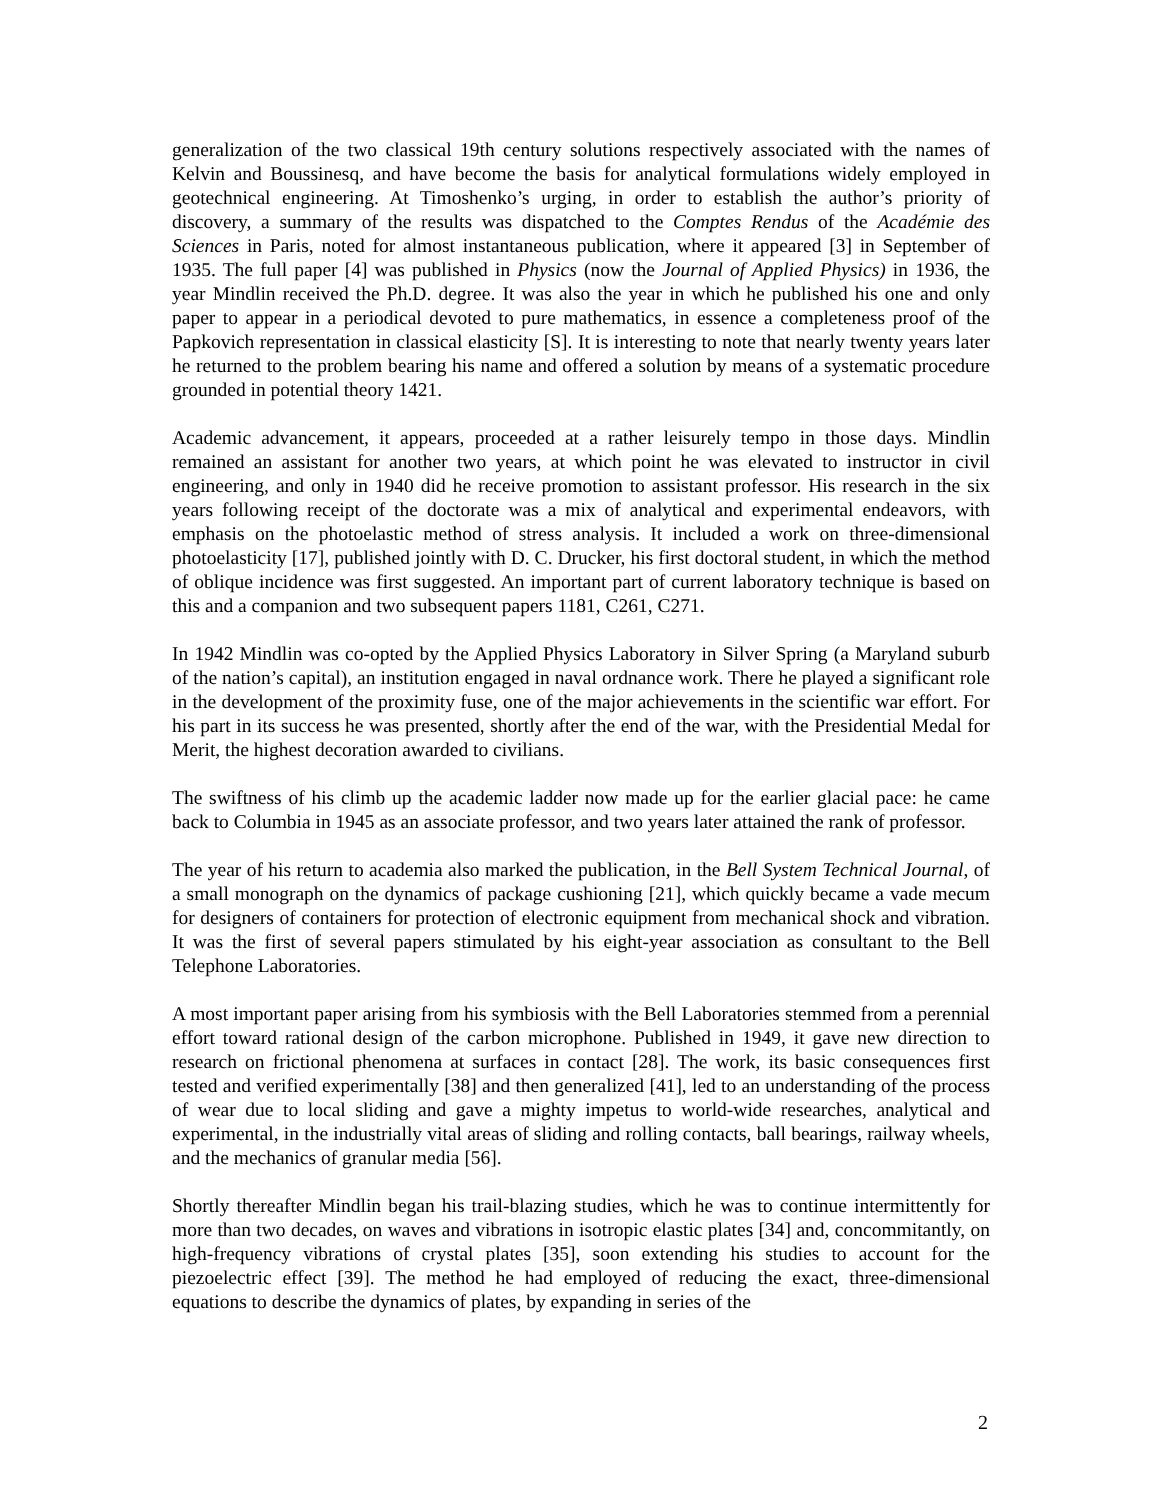generalization of the two classical 19th century solutions respectively associated with the names of Kelvin and Boussinesq, and have become the basis for analytical formulations widely employed in geotechnical engineering. At Timoshenko’s urging, in order to establish the author’s priority of discovery, a summary of the results was dispatched to the Comptes Rendus of the Académie des Sciences in Paris, noted for almost instantaneous publication, where it appeared [3] in September of 1935. The full paper [4] was published in Physics (now the Journal of Applied Physics) in 1936, the year Mindlin received the Ph.D. degree. It was also the year in which he published his one and only paper to appear in a periodical devoted to pure mathematics, in essence a completeness proof of the Papkovich representation in classical elasticity [S]. It is interesting to note that nearly twenty years later he returned to the problem bearing his name and offered a solution by means of a systematic procedure grounded in potential theory 1421.
Academic advancement, it appears, proceeded at a rather leisurely tempo in those days. Mindlin remained an assistant for another two years, at which point he was elevated to instructor in civil engineering, and only in 1940 did he receive promotion to assistant professor. His research in the six years following receipt of the doctorate was a mix of analytical and experimental endeavors, with emphasis on the photoelastic method of stress analysis. It included a work on three-dimensional photoelasticity [17], published jointly with D. C. Drucker, his first doctoral student, in which the method of oblique incidence was first suggested. An important part of current laboratory technique is based on this and a companion and two subsequent papers 1181, C261, C271.
In 1942 Mindlin was co-opted by the Applied Physics Laboratory in Silver Spring (a Maryland suburb of the nation’s capital), an institution engaged in naval ordnance work. There he played a significant role in the development of the proximity fuse, one of the major achievements in the scientific war effort. For his part in its success he was presented, shortly after the end of the war, with the Presidential Medal for Merit, the highest decoration awarded to civilians.
The swiftness of his climb up the academic ladder now made up for the earlier glacial pace: he came back to Columbia in 1945 as an associate professor, and two years later attained the rank of professor.
The year of his return to academia also marked the publication, in the Bell System Technical Journal, of a small monograph on the dynamics of package cushioning [21], which quickly became a vade mecum for designers of containers for protection of electronic equipment from mechanical shock and vibration. It was the first of several papers stimulated by his eight-year association as consultant to the Bell Telephone Laboratories.
A most important paper arising from his symbiosis with the Bell Laboratories stemmed from a perennial effort toward rational design of the carbon microphone. Published in 1949, it gave new direction to research on frictional phenomena at surfaces in contact [28]. The work, its basic consequences first tested and verified experimentally [38] and then generalized [41], led to an understanding of the process of wear due to local sliding and gave a mighty impetus to world-wide researches, analytical and experimental, in the industrially vital areas of sliding and rolling contacts, ball bearings, railway wheels, and the mechanics of granular media [56].
Shortly thereafter Mindlin began his trail-blazing studies, which he was to continue intermittently for more than two decades, on waves and vibrations in isotropic elastic plates [34] and, concommitantly, on high-frequency vibrations of crystal plates [35], soon extending his studies to account for the piezoelectric effect [39]. The method he had employed of reducing the exact, three-dimensional equations to describe the dynamics of plates, by expanding in series of the
2